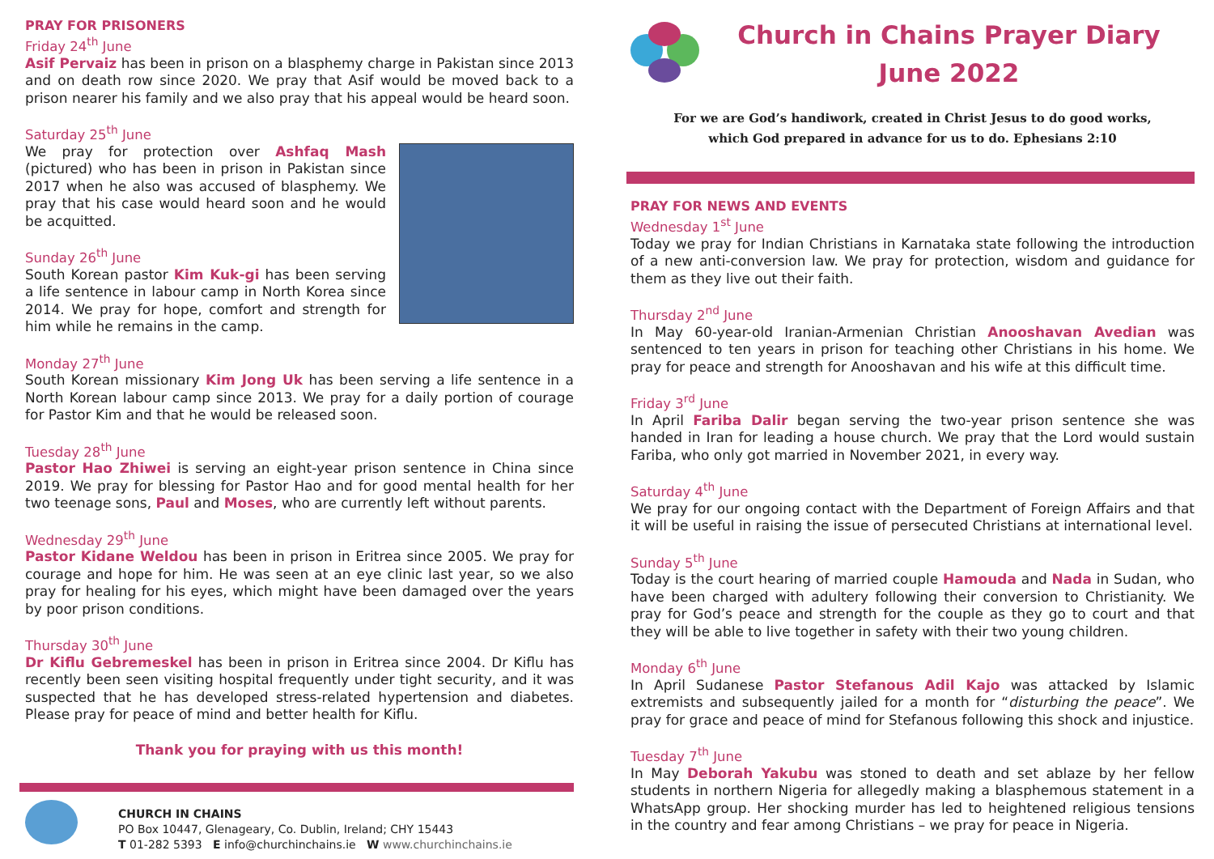PRAY FOR PRISONERS
Friday 24<sup>th</sup> June
Asif Pervaiz has been in prison on a blasphemy charge in Pakistan since 2013 and on death row since 2020. We pray that Asif would be moved back to a prison nearer his family and we also pray that his appeal would be heard soon.
Saturday 25<sup>th</sup> June
We pray for protection over Ashfaq Mash (pictured) who has been in prison in Pakistan since 2017 when he also was accused of blasphemy. We pray that his case would heard soon and he would be acquitted.
Sunday 26<sup>th</sup> June
South Korean pastor Kim Kuk-gi has been serving a life sentence in labour camp in North Korea since 2014. We pray for hope, comfort and strength for him while he remains in the camp.
Monday 27<sup>th</sup> June
South Korean missionary Kim Jong Uk has been serving a life sentence in a North Korean labour camp since 2013. We pray for a daily portion of courage for Pastor Kim and that he would be released soon.
Tuesday 28<sup>th</sup> June
Pastor Hao Zhiwei is serving an eight-year prison sentence in China since 2019. We pray for blessing for Pastor Hao and for good mental health for her two teenage sons, Paul and Moses, who are currently left without parents.
Wednesday 29<sup>th</sup> June
Pastor Kidane Weldou has been in prison in Eritrea since 2005. We pray for courage and hope for him. He was seen at an eye clinic last year, so we also pray for healing for his eyes, which might have been damaged over the years by poor prison conditions.
Thursday 30<sup>th</sup> June
Dr Kiflu Gebremeskel has been in prison in Eritrea since 2004. Dr Kiflu has recently been seen visiting hospital frequently under tight security, and it was suspected that he has developed stress-related hypertension and diabetes. Please pray for peace of mind and better health for Kiflu.
Thank you for praying with us this month!
CHURCH IN CHAINS
PO Box 10447, Glenageary, Co. Dublin, Ireland; CHY 15443
T 01-282 5393 E info@churchinchains.ie W www.churchinchains.ie
Church in Chains Prayer Diary
June 2022
For we are God’s handiwork, created in Christ Jesus to do good works,
which God prepared in advance for us to do. Ephesians 2:10
PRAY FOR NEWS AND EVENTS
Wednesday 1<sup>st</sup> June
Today we pray for Indian Christians in Karnataka state following the introduction of a new anti-conversion law. We pray for protection, wisdom and guidance for them as they live out their faith.
Thursday 2<sup>nd</sup> June
In May 60-year-old Iranian-Armenian Christian Anooshavan Avedian was sentenced to ten years in prison for teaching other Christians in his home. We pray for peace and strength for Anooshavan and his wife at this difficult time.
Friday 3<sup>rd</sup> June
In April Fariba Dalir began serving the two-year prison sentence she was handed in Iran for leading a house church. We pray that the Lord would sustain Fariba, who only got married in November 2021, in every way.
Saturday 4<sup>th</sup> June
We pray for our ongoing contact with the Department of Foreign Affairs and that it will be useful in raising the issue of persecuted Christians at international level.
Sunday 5<sup>th</sup> June
Today is the court hearing of married couple Hamouda and Nada in Sudan, who have been charged with adultery following their conversion to Christianity. We pray for God’s peace and strength for the couple as they go to court and that they will be able to live together in safety with their two young children.
Monday 6<sup>th</sup> June
In April Sudanese Pastor Stefanous Adil Kajo was attacked by Islamic extremists and subsequently jailed for a month for “disturbing the peace”. We pray for grace and peace of mind for Stefanous following this shock and injustice.
Tuesday 7<sup>th</sup> June
In May Deborah Yakubu was stoned to death and set ablaze by her fellow students in northern Nigeria for allegedly making a blasphemous statement in a WhatsApp group. Her shocking murder has led to heightened religious tensions in the country and fear among Christians – we pray for peace in Nigeria.